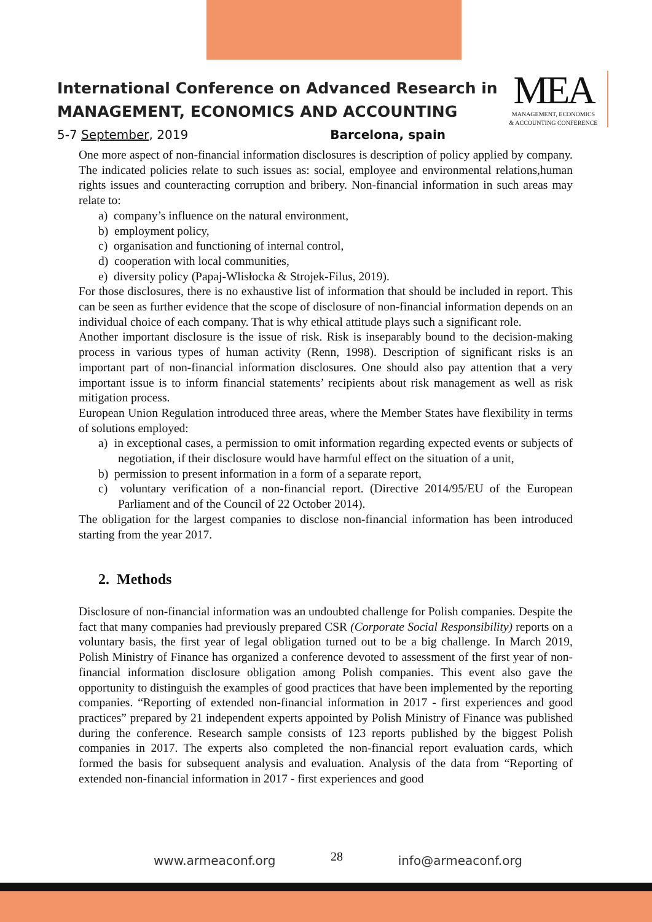International Conference on Advanced Research in
MANAGEMENT, ECONOMICS AND ACCOUNTING
5-7 September, 2019 Barcelona, spain
MEA
MANAGEMENT, ECONOMICS
& ACCOUNTING CONFERENCE
One more aspect of non-financial information disclosures is description of policy applied by company. The indicated policies relate to such issues as: social, employee and environmental relations,human rights issues and counteracting corruption and bribery. Non-financial information in such areas may relate to:
a) company’s influence on the natural environment,
b) employment policy,
c) organisation and functioning of internal control,
d) cooperation with local communities,
e) diversity policy (Papaj-Wlisłocka & Strojek-Filus, 2019).
For those disclosures, there is no exhaustive list of information that should be included in report. This can be seen as further evidence that the scope of disclosure of non-financial information depends on an individual choice of each company. That is why ethical attitude plays such a significant role.
Another important disclosure is the issue of risk. Risk is inseparably bound to the decision-making process in various types of human activity (Renn, 1998). Description of significant risks is an important part of non-financial information disclosures. One should also pay attention that a very important issue is to inform financial statements’ recipients about risk management as well as risk mitigation process.
European Union Regulation introduced three areas, where the Member States have flexibility in terms of solutions employed:
a) in exceptional cases, a permission to omit information regarding expected events or subjects of negotiation, if their disclosure would have harmful effect on the situation of a unit,
b) permission to present information in a form of a separate report,
c) voluntary verification of a non-financial report. (Directive 2014/95/EU of the European Parliament and of the Council of 22 October 2014).
The obligation for the largest companies to disclose non-financial information has been introduced starting from the year 2017.
2. Methods
Disclosure of non-financial information was an undoubted challenge for Polish companies. Despite the fact that many companies had previously prepared CSR (Corporate Social Responsibility) reports on a voluntary basis, the first year of legal obligation turned out to be a big challenge. In March 2019, Polish Ministry of Finance has organized a conference devoted to assessment of the first year of non-financial information disclosure obligation among Polish companies. This event also gave the opportunity to distinguish the examples of good practices that have been implemented by the reporting companies. “Reporting of extended non-financial information in 2017 - first experiences and good practices” prepared by 21 independent experts appointed by Polish Ministry of Finance was published during the conference. Research sample consists of 123 reports published by the biggest Polish companies in 2017. The experts also completed the non-financial report evaluation cards, which formed the basis for subsequent analysis and evaluation. Analysis of the data from “Reporting of extended non-financial information in 2017 - first experiences and good
www.armeaconf.org 28 info@armeaconf.org